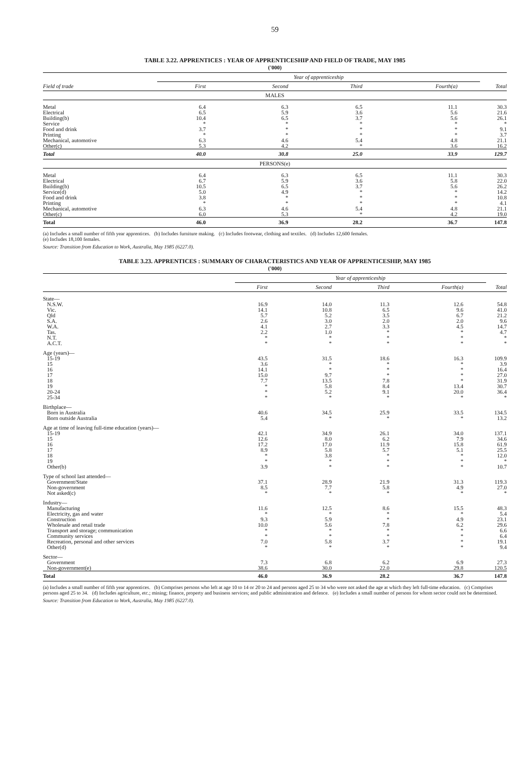59
TABLE 3.22. APPRENTICES : YEAR OF APPRENTICESHIP AND FIELD OF TRADE, MAY 1985
('000)
| | Year of apprenticeship | | | | |
| --- | --- | --- | --- | --- | --- |
| Field of trade | First | Second | Third | Fourth(a) | Total |
| MALES | | | | | |
| Metal | 6.4 | 6.3 | 6.5 | 11.1 | 30.3 |
| Electrical | 6.5 | 5.9 | 3.6 | 5.6 | 21.6 |
| Building(b) | 10.4 | 6.5 | 3.7 | 5.6 | 26.1 |
| Service | * | * | * | * | * |
| Food and drink | 3.7 | * | * | * | 9.1 |
| Printing | * | * | * | * | 3.7 |
| Mechanical, automotive | 6.3 | 4.6 | 5.4 | 4.8 | 21.1 |
| Other(c) | 5.3 | 4.2 | * | 3.6 | 16.2 |
| Total | 40.0 | 30.8 | 25.0 | 33.9 | 129.7 |
| PERSONS(e) | | | | | |
| Metal | 6.4 | 6.3 | 6.5 | 11.1 | 30.3 |
| Electrical | 6.7 | 5.9 | 3.6 | 5.8 | 22.0 |
| Building(b) | 10.5 | 6.5 | 3.7 | 5.6 | 26.2 |
| Service(d) | 5.0 | 4.9 | * | * | 14.2 |
| Food and drink | 3.8 | * | * | * | 10.8 |
| Printing | * | * | * | * | 4.1 |
| Mechanical, automotive | 6.3 | 4.6 | 5.4 | 4.8 | 21.1 |
| Other(c) | 6.0 | 5.3 | * | 4.2 | 19.0 |
| Total | 46.0 | 36.9 | 28.2 | 36.7 | 147.8 |
(a) Includes a small number of fifth year apprentices. (b) Includes furniture making. (c) Includes footwear, clothing and textiles. (d) Includes 12,600 females.
(e) Includes 18,100 females.
Source: Transition from Education to Work, Australia, May 1985 (6227.0).
TABLE 3.23. APPRENTICES : SUMMARY OF CHARACTERISTICS AND YEAR OF APPRENTICESHIP, MAY 1985
('000)
| | Year of apprenticeship | | | | |
| --- | --- | --- | --- | --- | --- |
| | First | Second | Third | Fourth(a) | Total |
| State— | | | | | |
| N.S.W. | 16.9 | 14.0 | 11.3 | 12.6 | 54.8 |
| Vic. | 14.1 | 10.8 | 6.5 | 9.6 | 41.0 |
| Qld | 5.7 | 5.2 | 3.5 | 6.7 | 21.2 |
| S.A. | 2.6 | 3.0 | 2.0 | 2.0 | 9.6 |
| W.A. | 4.1 | 2.7 | 3.3 | 4.5 | 14.7 |
| Tas. | 2.2 | 1.0 | * | * | 4.7 |
| N.T. | * | * | * | * | * |
| A.C.T. | * | * | * | * | * |
| Age (years)— | | | | | |
| 15-19 | 43.5 | 31.5 | 18.6 | 16.3 | 109.9 |
| 15 | 3.6 | * | * | * | 3.9 |
| 16 | 14.1 | * | * | * | 16.4 |
| 17 | 15.0 | 9.7 | * | * | 27.0 |
| 18 | 7.7 | 13.5 | 7.8 | * | 31.9 |
| 19 | * | 5.8 | 8.4 | 13.4 | 30.7 |
| 20-24 | * | 5.2 | 9.1 | 20.0 | 36.4 |
| 25-34 | * | * | * | * | * |
| Birthplace— | | | | | |
| Born in Australia | 40.6 | 34.5 | 25.9 | 33.5 | 134.5 |
| Born outside Australia | 5.4 | * | * | * | 13.2 |
| Age at time of leaving full-time education (years)— | | | | | |
| 15-19 | 42.1 | 34.9 | 26.1 | 34.0 | 137.1 |
| 15 | 12.6 | 8.0 | 6.2 | 7.9 | 34.6 |
| 16 | 17.2 | 17.0 | 11.9 | 15.8 | 61.9 |
| 17 | 8.9 | 5.8 | 5.7 | 5.1 | 25.5 |
| 18 | * | 3.8 | * | * | 12.0 |
| 19 | * | * | * | * | * |
| Other(b) | 3.9 | * | * | * | 10.7 |
| Type of school last attended— | | | | | |
| Government/State | 37.1 | 28.9 | 21.9 | 31.3 | 119.3 |
| Non-government | 8.5 | 7.7 | 5.8 | 4.9 | 27.0 |
| Not asked(c) | * | * | * | * | * |
| Industry— | | | | | |
| Manufacturing | 11.6 | 12.5 | 8.6 | 15.5 | 48.3 |
| Electricity, gas and water | * | * | * | * | 5.4 |
| Construction | 9.3 | 5.9 | * | 4.9 | 23.1 |
| Wholesale and retail trade | 10.0 | 5.6 | 7.8 | 6.2 | 29.6 |
| Transport and storage; communication | * | * | * | * | 6.6 |
| Community services | * | * | * | * | 6.4 |
| Recreation, personal and other services | 7.0 | 5.8 | 3.7 | * | 19.1 |
| Other(d) | * | * | * | * | 9.4 |
| Sector— | | | | | |
| Government | 7.3 | 6.8 | 6.2 | 6.9 | 27.3 |
| Non-government(e) | 38.6 | 30.0 | 22.0 | 29.8 | 120.5 |
| Total | 46.0 | 36.9 | 28.2 | 36.7 | 147.8 |
(a) Includes a small number of fifth year apprentices. (b) Comprises persons who left at age 10 to 14 or 20 to 24 and persons aged 25 to 34 who were not asked the age at which they left full-time education. (c) Comprises persons aged 25 to 34. (d) Includes agriculture, etc.; mining; finance, property and business services; and public administration and defence. (e) Includes a small number of persons for whom sector could not be determined.
Source: Transition from Education to Work, Australia, May 1985 (6227.0).